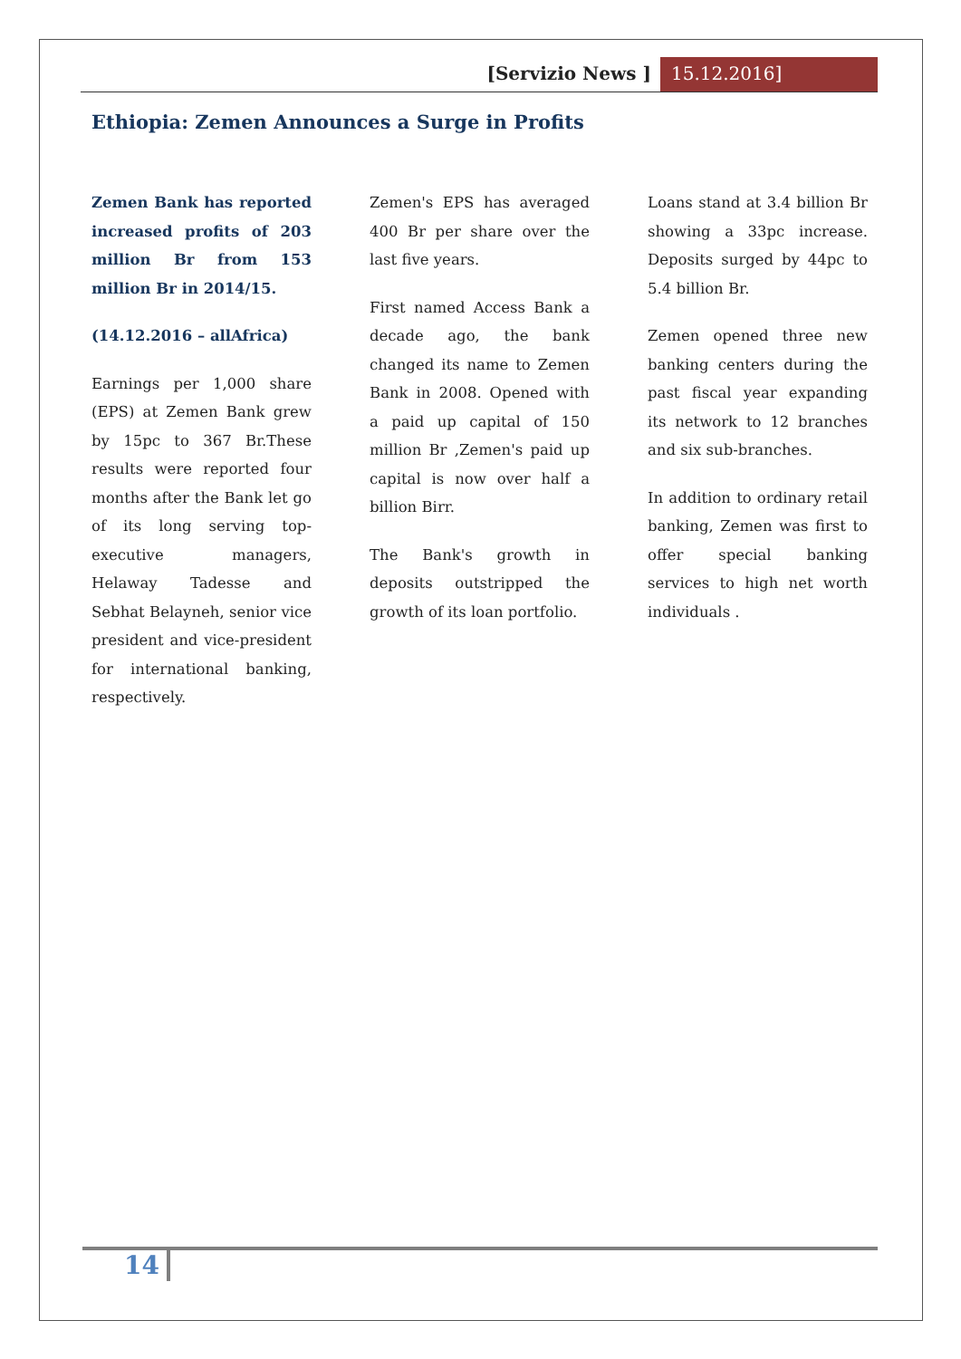[Servizio News ] 15.12.2016]
Ethiopia: Zemen Announces a Surge in Profits
Zemen Bank has reported increased profits of 203 million Br from 153 million Br in 2014/15.
(14.12.2016 – allAfrica)
Earnings per 1,000 share (EPS) at Zemen Bank grew by 15pc to 367 Br.These results were reported four months after the Bank let go of its long serving top-executive managers, Helaway Tadesse and Sebhat Belayneh, senior vice president and vice-president for international banking, respectively.
Zemen's EPS has averaged 400 Br per share over the last five years.
First named Access Bank a decade ago, the bank changed its name to Zemen Bank in 2008. Opened with a paid up capital of 150 million Br ,Zemen's paid up capital is now over half a billion Birr.
The Bank's growth in deposits outstripped the growth of its loan portfolio.
Loans stand at 3.4 billion Br showing a 33pc increase. Deposits surged by 44pc to 5.4 billion Br.
Zemen opened three new banking centers during the past fiscal year expanding its network to 12 branches and six sub-branches.
In addition to ordinary retail banking, Zemen was first to offer special banking services to high net worth individuals .
14